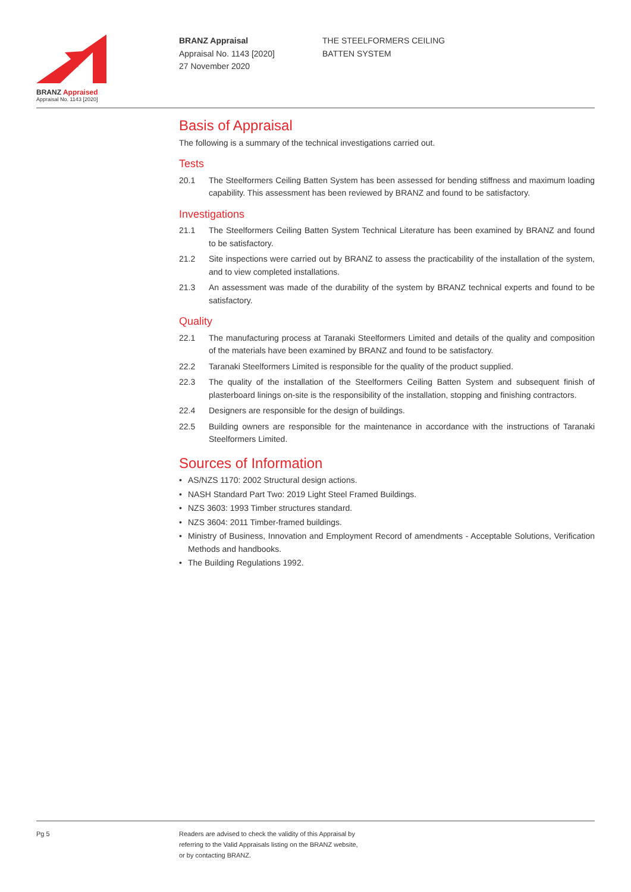BRANZ Appraised
Appraisal No. 1143 [2020]
BRANZ Appraisal
Appraisal No. 1143 [2020]
27 November 2020
THE STEELFORMERS CEILING
BATTEN SYSTEM
Basis of Appraisal
The following is a summary of the technical investigations carried out.
Tests
20.1 The Steelformers Ceiling Batten System has been assessed for bending stiffness and maximum loading capability. This assessment has been reviewed by BRANZ and found to be satisfactory.
Investigations
21.1 The Steelformers Ceiling Batten System Technical Literature has been examined by BRANZ and found to be satisfactory.
21.2 Site inspections were carried out by BRANZ to assess the practicability of the installation of the system, and to view completed installations.
21.3 An assessment was made of the durability of the system by BRANZ technical experts and found to be satisfactory.
Quality
22.1 The manufacturing process at Taranaki Steelformers Limited and details of the quality and composition of the materials have been examined by BRANZ and found to be satisfactory.
22.2 Taranaki Steelformers Limited is responsible for the quality of the product supplied.
22.3 The quality of the installation of the Steelformers Ceiling Batten System and subsequent finish of plasterboard linings on-site is the responsibility of the installation, stopping and finishing contractors.
22.4 Designers are responsible for the design of buildings.
22.5 Building owners are responsible for the maintenance in accordance with the instructions of Taranaki Steelformers Limited.
Sources of Information
• AS/NZS 1170: 2002 Structural design actions.
• NASH Standard Part Two: 2019 Light Steel Framed Buildings.
• NZS 3603: 1993 Timber structures standard.
• NZS 3604: 2011 Timber-framed buildings.
• Ministry of Business, Innovation and Employment Record of amendments - Acceptable Solutions, Verification Methods and handbooks.
• The Building Regulations 1992.
Pg 5 Readers are advised to check the validity of this Appraisal by
referring to the Valid Appraisals listing on the BRANZ website,
or by contacting BRANZ.